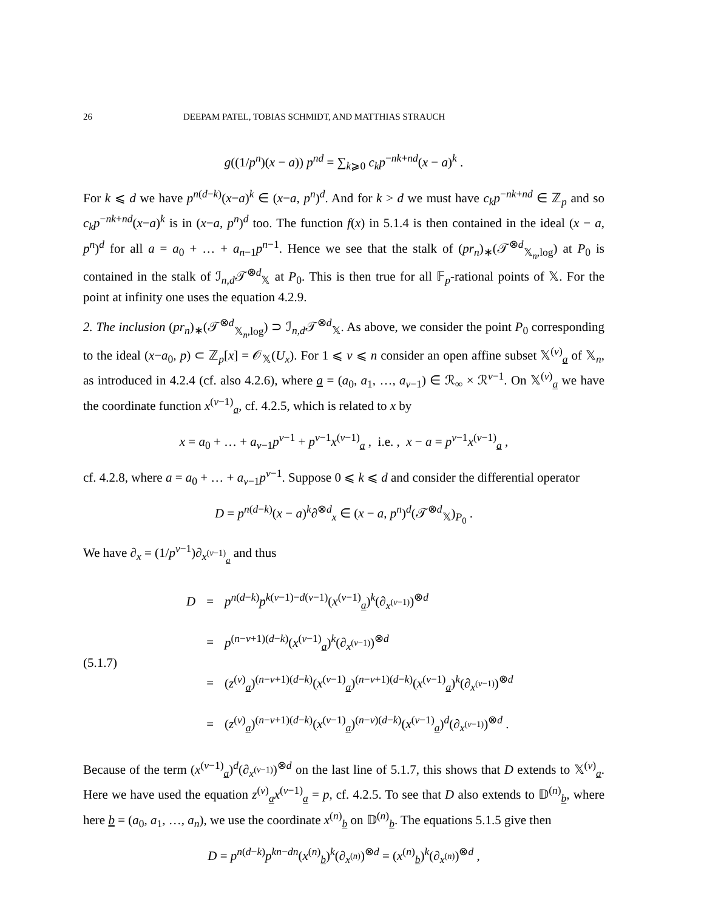26 DEEPAM PATEL, TOBIAS SCHMIDT, AND MATTHIAS STRAUCH
g((1/p<sup>n</sup>)(x − a)) p<sup>nd</sup> = ∑<sub>k⩾0</sub> c<sub>k</sub>p<sup>−nk+nd</sup>(x − a)<sup>k</sup> .
For k ⩽ d we have p<sup>n(d−k)</sup>(x−a)<sup>k</sup> ∈ (x−a, p<sup>n</sup>)<sup>d</sup>. And for k > d we must have c<sub>k</sub>p<sup>−nk+nd</sup> ∈ ℤ<sub>p</sub> and so c<sub>k</sub>p<sup>−nk+nd</sup>(x−a)<sup>k</sup> is in (x−a, p<sup>n</sup>)<sup>d</sup> too. The function f(x) in 5.1.4 is then contained in the ideal (x − a, p<sup>n</sup>)<sup>d</sup> for all a = a<sub>0</sub> + … + a<sub>n−1</sub>p<sup>n−1</sup>. Hence we see that the stalk of (pr<sub>n</sub>)<sub>∗</sub>(𝒯<sup>⊗d</sup><sub>𝕏<sub>n</sub>,log</sub>) at P<sub>0</sub> is contained in the stalk of ℐ<sub>n,d</sub>𝒯<sup>⊗d</sup><sub>𝕏</sub> at P<sub>0</sub>. This is then true for all 𝔽<sub>p</sub>-rational points of 𝕏. For the point at infinity one uses the equation 4.2.9.
2. The inclusion (pr<sub>n</sub>)<sub>∗</sub>(𝒯<sup>⊗d</sup><sub>𝕏<sub>n</sub>,log</sub>) ⊃ ℐ<sub>n,d</sub>𝒯<sup>⊗d</sup><sub>𝕏</sub>. As above, we consider the point P<sub>0</sub> corresponding to the ideal (x−a<sub>0</sub>, p) ⊂ ℤ<sub>p</sub>[x] = 𝒪<sub>𝕏</sub>(U<sub>x</sub>). For 1 ⩽ ν ⩽ n consider an open affine subset 𝕏<sup>(ν)</sup><sub>a</sub> of 𝕏<sub>n</sub>, as introduced in 4.2.4 (cf. also 4.2.6), where a = (a<sub>0</sub>, a<sub>1</sub>, …, a<sub>ν−1</sub>) ∈ ℛ<sub>∞</sub> × ℛ<sup>ν−1</sup>. On 𝕏<sup>(ν)</sup><sub>a</sub> we have the coordinate function x<sup>(ν−1)</sup><sub>a</sub>, cf. 4.2.5, which is related to x by
x = a<sub>0</sub> + … + a<sub>ν−1</sub>p<sup>ν−1</sup> + p<sup>ν−1</sup>x<sup>(ν−1)</sup><sub>a</sub> , i.e. , x − a = p<sup>ν−1</sup>x<sup>(ν−1)</sup><sub>a</sub> ,
cf. 4.2.8, where a = a<sub>0</sub> + … + a<sub>ν−1</sub>p<sup>ν−1</sup>. Suppose 0 ⩽ k ⩽ d and consider the differential operator
D = p<sup>n(d−k)</sup>(x − a)<sup>k</sup>∂<sup>⊗d</sup><sub>x</sub> ∈ (x − a, p<sup>n</sup>)<sup>d</sup>(𝒯<sup>⊗d</sup><sub>𝕏</sub>)<sub>P<sub>0</sub></sub> .
We have ∂<sub>x</sub> = (1/p<sup>ν−1</sup>)∂<sub>x<sup>(ν−1)</sup><sub>a</sub></sub> and thus
(5.1.7)
| D | = | p<sup>n(d−k)</sup> p<sup>k(ν−1)−d(ν−1)</sup>( x<sup>(ν−1)</sup><sub>a</sub>)<sup>k</sup>(∂<sub>x<sup>(ν−1)</sup></sub>)<sup>⊗d</sup> |
| | = | p<sup>(n−ν+1)(d−k)</sup>( x<sup>(ν−1)</sup><sub>a</sub>)<sup>k</sup>(∂<sub>x<sup>(ν−1)</sup></sub>)<sup>⊗d</sup> |
| | = | ( z<sup>(ν)</sup><sub>a</sub>)<sup>(n−ν+1)(d−k)</sup>( x<sup>(ν−1)</sup><sub>a</sub>)<sup>(n−ν+1)(d−k)</sup>( x<sup>(ν−1)</sup><sub>a</sub>)<sup>k</sup>(∂<sub>x<sup>(ν−1)</sup></sub>)<sup>⊗d</sup> |
| | = | ( z<sup>(ν)</sup><sub>a</sub>)<sup>(n−ν+1)(d−k)</sup>( x<sup>(ν−1)</sup><sub>a</sub>)<sup>(n−ν)(d−k)</sup>( x<sup>(ν−1)</sup><sub>a</sub>)<sup>d</sup>(∂<sub>x<sup>(ν−1)</sup></sub>)<sup>⊗d</sup> . |
Because of the term (x<sup>(ν−1)</sup><sub>a</sub>)<sup>d</sup>(∂<sub>x<sup>(ν−1)</sup></sub>)<sup>⊗d</sup> on the last line of 5.1.7, this shows that D extends to 𝕏<sup>(ν)</sup><sub>a</sub>. Here we have used the equation z<sup>(ν)</sup><sub>a</sub>x<sup>(ν−1)</sup><sub>a</sub> = p, cf. 4.2.5. To see that D also extends to 𝔻<sup>(n)</sup><sub>b</sub>, where here b = (a<sub>0</sub>, a<sub>1</sub>, …, a<sub>n</sub>), we use the coordinate x<sup>(n)</sup><sub>b</sub> on 𝔻<sup>(n)</sup><sub>b</sub>. The equations 5.1.5 give then
D = p<sup>n(d−k)</sup>p<sup>kn−dn</sup>(x<sup>(n)</sup><sub>b</sub>)<sup>k</sup>(∂<sub>x<sup>(n)</sup></sub>)<sup>⊗d</sup> = (x<sup>(n)</sup><sub>b</sub>)<sup>k</sup>(∂<sub>x<sup>(n)</sup></sub>)<sup>⊗d</sup> ,